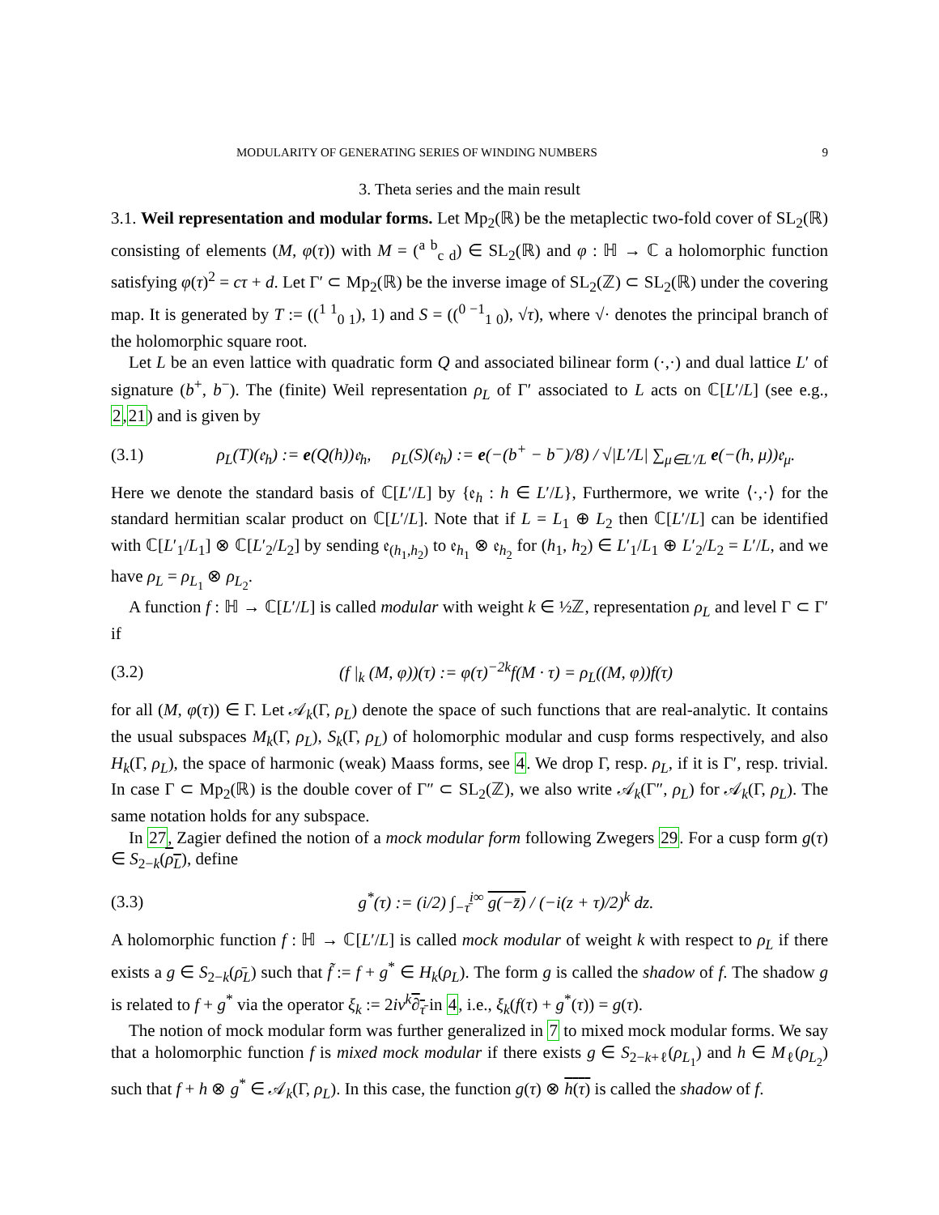MODULARITY OF GENERATING SERIES OF WINDING NUMBERS 9
3. Theta series and the main result
3.1. Weil representation and modular forms. Let Mp<sub>2</sub>(ℝ) be the metaplectic two-fold cover of SL<sub>2</sub>(ℝ) consisting of elements (M, φ(τ)) with M = (<sup>a b</sup><sub>c d</sub>) ∈ SL<sub>2</sub>(ℝ) and φ : ℍ → ℂ a holomorphic function satisfying φ(τ)<sup>2</sup> = cτ + d. Let Γ′ ⊂ Mp<sub>2</sub>(ℝ) be the inverse image of SL<sub>2</sub>(ℤ) ⊂ SL<sub>2</sub>(ℝ) under the covering map. It is generated by T := ((<sup>1 1</sup><sub>0 1</sub>), 1) and S = ((<sup>0 −1</sup><sub>1 0</sub>), √τ), where √· denotes the principal branch of the holomorphic square root.
Let L be an even lattice with quadratic form Q and associated bilinear form (·,·) and dual lattice L′ of signature (b<sup>+</sup>, b<sup>−</sup>). The (finite) Weil representation ρ<sub>L</sub> of Γ′ associated to L acts on ℂ[L′/L] (see e.g., 2,21) and is given by
(3.1) ρ<sub>L</sub>(T)(𝔢<sub>h</sub>) := e(Q(h))𝔢<sub>h</sub>, ρ<sub>L</sub>(S)(𝔢<sub>h</sub>) := e(−(b<sup>+</sup> − b<sup>−</sup>)/8) / √|L′/L| ∑<sub>μ∈L′/L</sub> e(−(h, μ))𝔢<sub>μ</sub>.
Here we denote the standard basis of ℂ[L′/L] by {𝔢<sub>h</sub> : h ∈ L′/L}, Furthermore, we write ⟨·,·⟩ for the standard hermitian scalar product on ℂ[L′/L]. Note that if L = L<sub>1</sub> ⊕ L<sub>2</sub> then ℂ[L′/L] can be identified with ℂ[L′<sub>1</sub>/L<sub>1</sub>] ⊗ ℂ[L′<sub>2</sub>/L<sub>2</sub>] by sending 𝔢<sub>(h<sub>1</sub>,h<sub>2</sub>)</sub> to 𝔢<sub>h<sub>1</sub></sub> ⊗ 𝔢<sub>h<sub>2</sub></sub> for (h<sub>1</sub>, h<sub>2</sub>) ∈ L′<sub>1</sub>/L<sub>1</sub> ⊕ L′<sub>2</sub>/L<sub>2</sub> = L′/L, and we have ρ<sub>L</sub> = ρ<sub>L<sub>1</sub></sub> ⊗ ρ<sub>L<sub>2</sub></sub>.
A function f : ℍ → ℂ[L′/L] is called modular with weight k ∈ ½ℤ, representation ρ<sub>L</sub> and level Γ ⊂ Γ′ if
(3.2) (f |<sub>k</sub> (M, φ))(τ) := φ(τ)<sup>−2k</sup>f(M · τ) = ρ<sub>L</sub>((M, φ))f(τ)
for all (M, φ(τ)) ∈ Γ. Let 𝒜<sub>k</sub>(Γ, ρ<sub>L</sub>) denote the space of such functions that are real-analytic. It contains the usual subspaces M<sub>k</sub>(Γ, ρ<sub>L</sub>), S<sub>k</sub>(Γ, ρ<sub>L</sub>) of holomorphic modular and cusp forms respectively, and also H<sub>k</sub>(Γ, ρ<sub>L</sub>), the space of harmonic (weak) Maass forms, see 4. We drop Γ, resp. ρ<sub>L</sub>, if it is Γ′, resp. trivial. In case Γ ⊂ Mp<sub>2</sub>(ℝ) is the double cover of Γ″ ⊂ SL<sub>2</sub>(ℤ), we also write 𝒜<sub>k</sub>(Γ″, ρ<sub>L</sub>) for 𝒜<sub>k</sub>(Γ, ρ<sub>L</sub>). The same notation holds for any subspace.
In 27, Zagier defined the notion of a mock modular form following Zwegers 29. For a cusp form g(τ) ∈ S<sub>2−k</sub>(ρ<sub>L</sub>), define
(3.3) g<sup>*</sup>(τ) := (i/2) ∫<sub>−τ̄</sub><sup>i∞</sup> g(−z̄) / (−i(z + τ)/2)<sup>k</sup> dz.
A holomorphic function f : ℍ → ℂ[L′/L] is called mock modular of weight k with respect to ρ<sub>L</sub> if there exists a g ∈ S<sub>2−k</sub>(ρ̄<sub>L</sub>) such that f̃ := f + g<sup>*</sup> ∈ H<sub>k</sub>(ρ<sub>L</sub>). The form g is called the shadow of f. The shadow g is related to f + g<sup>*</sup> via the operator ξ<sub>k</sub> := 2iv<sup>k</sup>∂<sub>τ̄</sub> in 4, i.e., ξ<sub>k</sub>(f(τ) + g<sup>*</sup>(τ)) = g(τ).
The notion of mock modular form was further generalized in 7 to mixed mock modular forms. We say that a holomorphic function f is mixed mock modular if there exists g ∈ S<sub>2−k+ℓ</sub>(ρ<sub>L<sub>1</sub></sub>) and h ∈ M<sub>ℓ</sub>(ρ<sub>L<sub>2</sub></sub>) such that f + h ⊗ g<sup>*</sup> ∈ 𝒜<sub>k</sub>(Γ, ρ<sub>L</sub>). In this case, the function g(τ) ⊗ h(τ) is called the shadow of f.